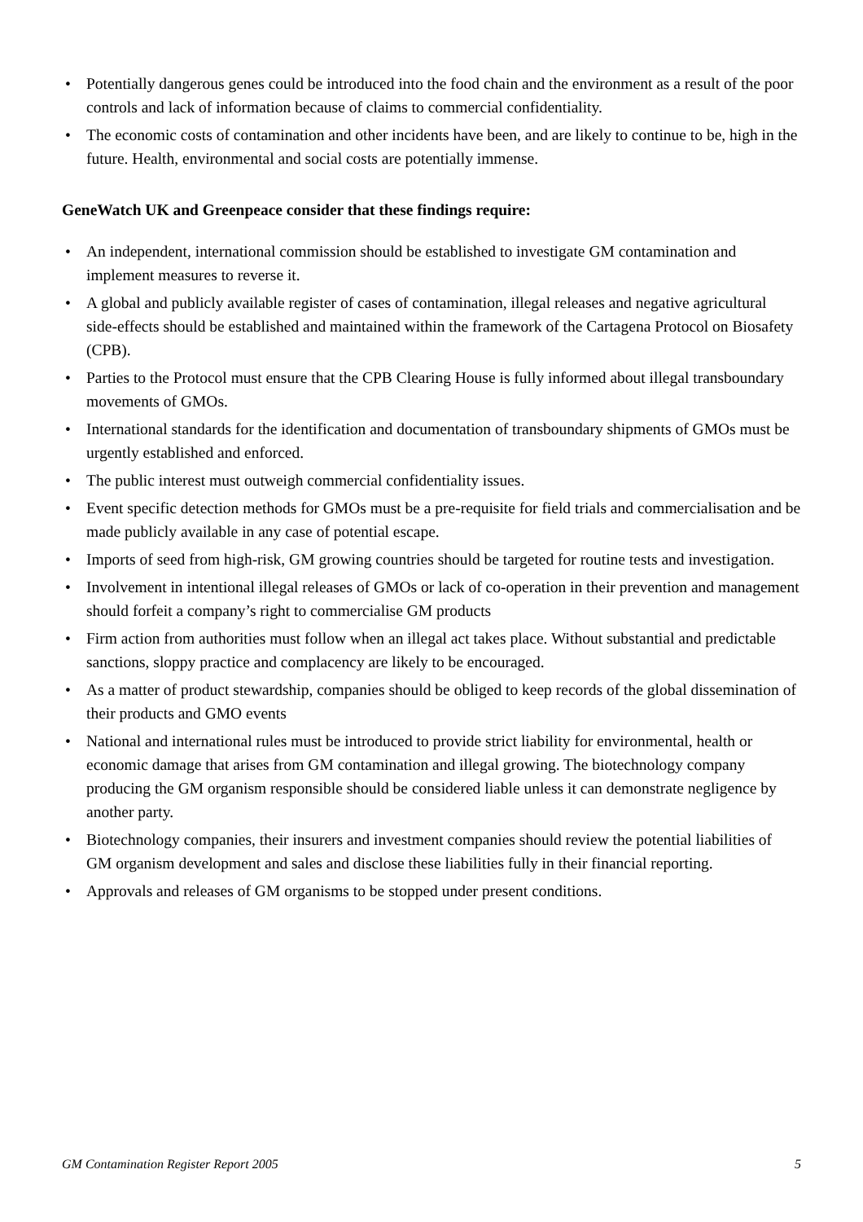• Potentially dangerous genes could be introduced into the food chain and the environment as a result of the poor controls and lack of information because of claims to commercial confidentiality.
• The economic costs of contamination and other incidents have been, and are likely to continue to be, high in the future. Health, environmental and social costs are potentially immense.
GeneWatch UK and Greenpeace consider that these findings require:
• An independent, international commission should be established to investigate GM contamination and implement measures to reverse it.
• A global and publicly available register of cases of contamination, illegal releases and negative agricultural side-effects should be established and maintained within the framework of the Cartagena Protocol on Biosafety (CPB).
• Parties to the Protocol must ensure that the CPB Clearing House is fully informed about illegal transboundary movements of GMOs.
• International standards for the identification and documentation of transboundary shipments of GMOs must be urgently established and enforced.
• The public interest must outweigh commercial confidentiality issues.
• Event specific detection methods for GMOs must be a pre-requisite for field trials and commercialisation and be made publicly available in any case of potential escape.
• Imports of seed from high-risk, GM growing countries should be targeted for routine tests and investigation.
• Involvement in intentional illegal releases of GMOs or lack of co-operation in their prevention and management should forfeit a company’s right to commercialise GM products
• Firm action from authorities must follow when an illegal act takes place. Without substantial and predictable sanctions, sloppy practice and complacency are likely to be encouraged.
• As a matter of product stewardship, companies should be obliged to keep records of the global dissemination of their products and GMO events
• National and international rules must be introduced to provide strict liability for environmental, health or economic damage that arises from GM contamination and illegal growing. The biotechnology company producing the GM organism responsible should be considered liable unless it can demonstrate negligence by another party.
• Biotechnology companies, their insurers and investment companies should review the potential liabilities of GM organism development and sales and disclose these liabilities fully in their financial reporting.
• Approvals and releases of GM organisms to be stopped under present conditions.
GM Contamination Register Report 2005 5